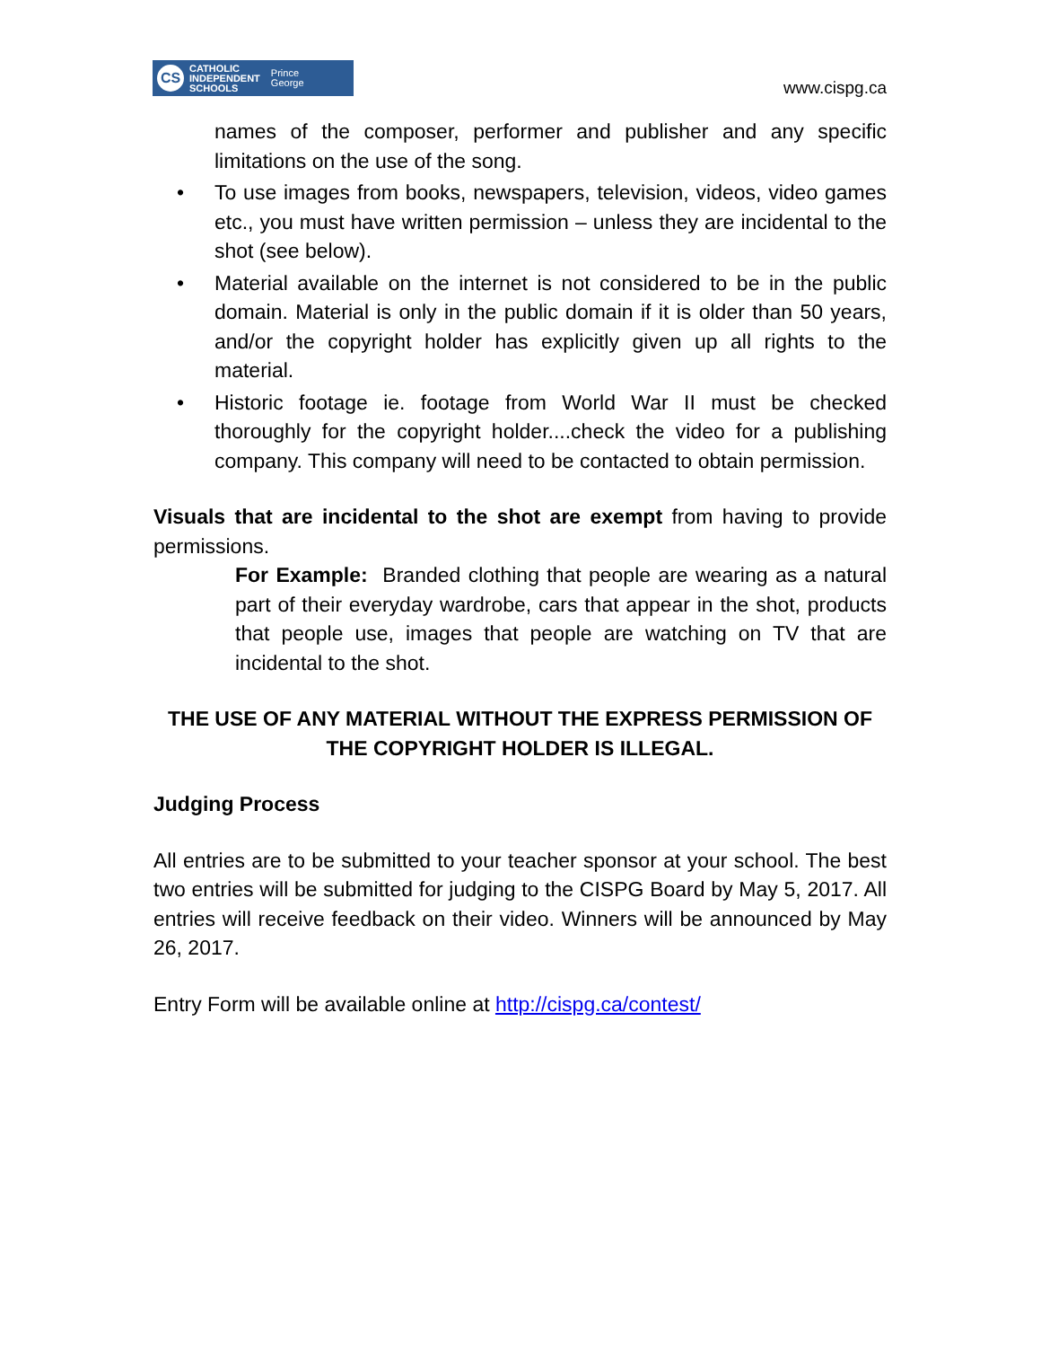CS
CATHOLIC
INDEPENDENT
SCHOOLS
Prince
George
www.cispg.ca
names of the composer, performer and publisher and any specific limitations on the use of the song.
• To use images from books, newspapers, television, videos, video games etc., you must have written permission – unless they are incidental to the shot (see below).
• Material available on the internet is not considered to be in the public domain. Material is only in the public domain if it is older than 50 years, and/or the copyright holder has explicitly given up all rights to the material.
• Historic footage ie. footage from World War II must be checked thoroughly for the copyright holder....check the video for a publishing company. This company will need to be contacted to obtain permission.
Visuals that are incidental to the shot are exempt from having to provide permissions.
For Example: Branded clothing that people are wearing as a natural part of their everyday wardrobe, cars that appear in the shot, products that people use, images that people are watching on TV that are incidental to the shot.
THE USE OF ANY MATERIAL WITHOUT THE EXPRESS PERMISSION OF THE COPYRIGHT HOLDER IS ILLEGAL.
Judging Process
All entries are to be submitted to your teacher sponsor at your school. The best two entries will be submitted for judging to the CISPG Board by May 5, 2017. All entries will receive feedback on their video. Winners will be announced by May 26, 2017.
Entry Form will be available online at http://cispg.ca/contest/